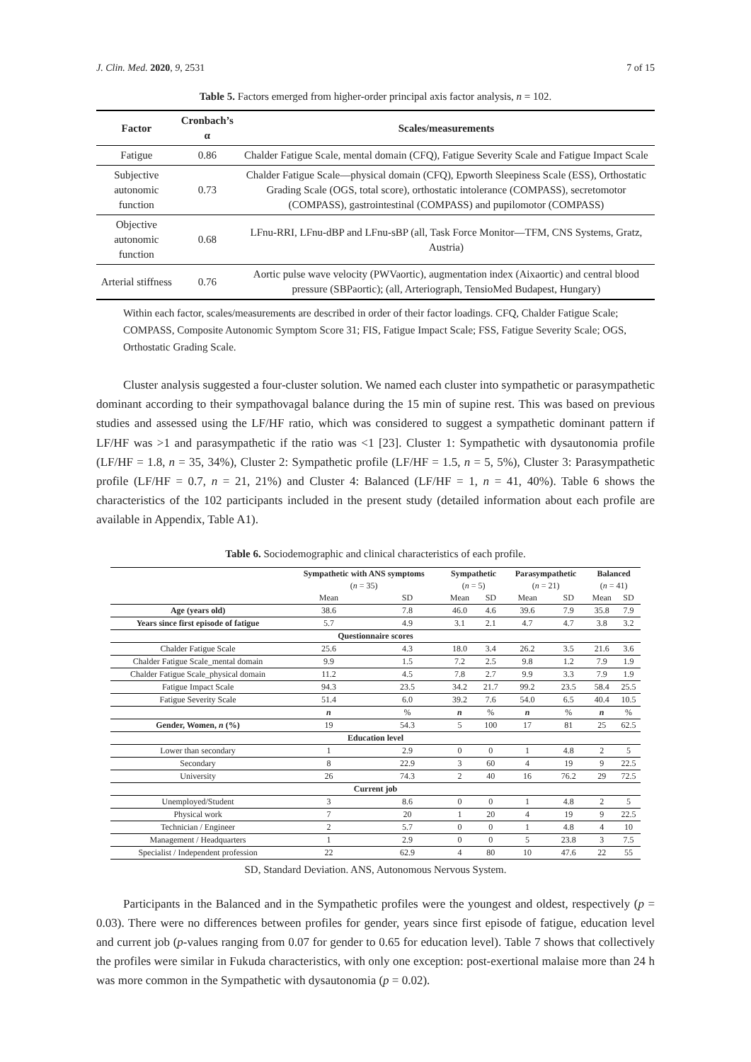J. Clin. Med. 2020, 9, 2531 7 of 15
Table 5. Factors emerged from higher-order principal axis factor analysis, n = 102.
| Factor | Cronbach’s α | Scales/measurements |
| --- | --- | --- |
| Fatigue | 0.86 | Chalder Fatigue Scale, mental domain (CFQ), Fatigue Severity Scale and Fatigue Impact Scale |
| Subjective autonomic function | 0.73 | Chalder Fatigue Scale—physical domain (CFQ), Epworth Sleepiness Scale (ESS), Orthostatic Grading Scale (OGS, total score), orthostatic intolerance (COMPASS), secretomotor (COMPASS), gastrointestinal (COMPASS) and pupilomotor (COMPASS) |
| Objective autonomic function | 0.68 | LFnu-RRI, LFnu-dBP and LFnu-sBP (all, Task Force Monitor—TFM, CNS Systems, Gratz, Austria) |
| Arterial stiffness | 0.76 | Aortic pulse wave velocity (PWVaortic), augmentation index (Aixaortic) and central blood pressure (SBPaortic); (all, Arteriograph, TensioMed Budapest, Hungary) |
Within each factor, scales/measurements are described in order of their factor loadings. CFQ, Chalder Fatigue Scale; COMPASS, Composite Autonomic Symptom Score 31; FIS, Fatigue Impact Scale; FSS, Fatigue Severity Scale; OGS, Orthostatic Grading Scale.
Cluster analysis suggested a four-cluster solution. We named each cluster into sympathetic or parasympathetic dominant according to their sympathovagal balance during the 15 min of supine rest. This was based on previous studies and assessed using the LF/HF ratio, which was considered to suggest a sympathetic dominant pattern if LF/HF was >1 and parasympathetic if the ratio was <1 [23]. Cluster 1: Sympathetic with dysautonomia profile (LF/HF = 1.8, n = 35, 34%), Cluster 2: Sympathetic profile (LF/HF = 1.5, n = 5, 5%), Cluster 3: Parasympathetic profile (LF/HF = 0.7, n = 21, 21%) and Cluster 4: Balanced (LF/HF = 1, n = 41, 40%). Table 6 shows the characteristics of the 102 participants included in the present study (detailed information about each profile are available in Appendix, Table A1).
Table 6. Sociodemographic and clinical characteristics of each profile.
| | Sympathetic with ANS symptoms | | Sympathetic | | Parasympathetic | | Balanced | |
| --- | --- | --- | --- | --- | --- | --- | --- | --- |
| | ( n = 35) | | ( n = 5) | | ( n = 21) | | ( n = 41) | |
| | Mean | SD | Mean | SD | Mean | SD | Mean | SD |
| Age (years old) | 38.6 | 7.8 | 46.0 | 4.6 | 39.6 | 7.9 | 35.8 | 7.9 |
| Years since first episode of fatigue | 5.7 | 4.9 | 3.1 | 2.1 | 4.7 | 4.7 | 3.8 | 3.2 |
| Questionnaire scores | | | | | | | | |
| Chalder Fatigue Scale | 25.6 | 4.3 | 18.0 | 3.4 | 26.2 | 3.5 | 21.6 | 3.6 |
| Chalder Fatigue Scale_mental domain | 9.9 | 1.5 | 7.2 | 2.5 | 9.8 | 1.2 | 7.9 | 1.9 |
| Chalder Fatigue Scale_physical domain | 11.2 | 4.5 | 7.8 | 2.7 | 9.9 | 3.3 | 7.9 | 1.9 |
| Fatigue Impact Scale | 94.3 | 23.5 | 34.2 | 21.7 | 99.2 | 23.5 | 58.4 | 25.5 |
| Fatigue Severity Scale | 51.4 | 6.0 | 39.2 | 7.6 | 54.0 | 6.5 | 40.4 | 10.5 |
| | n | % | n | % | n | % | n | % |
| Gender, Women, n (%) | 19 | 54.3 | 5 | 100 | 17 | 81 | 25 | 62.5 |
| Education level | | | | | | | | |
| Lower than secondary | 1 | 2.9 | 0 | 0 | 1 | 4.8 | 2 | 5 |
| Secondary | 8 | 22.9 | 3 | 60 | 4 | 19 | 9 | 22.5 |
| University | 26 | 74.3 | 2 | 40 | 16 | 76.2 | 29 | 72.5 |
| Current job | | | | | | | | |
| Unemployed/Student | 3 | 8.6 | 0 | 0 | 1 | 4.8 | 2 | 5 |
| Physical work | 7 | 20 | 1 | 20 | 4 | 19 | 9 | 22.5 |
| Technician / Engineer | 2 | 5.7 | 0 | 0 | 1 | 4.8 | 4 | 10 |
| Management / Headquarters | 1 | 2.9 | 0 | 0 | 5 | 23.8 | 3 | 7.5 |
| Specialist / Independent profession | 22 | 62.9 | 4 | 80 | 10 | 47.6 | 22 | 55 |
SD, Standard Deviation. ANS, Autonomous Nervous System.
Participants in the Balanced and in the Sympathetic profiles were the youngest and oldest, respectively (p = 0.03). There were no differences between profiles for gender, years since first episode of fatigue, education level and current job (p-values ranging from 0.07 for gender to 0.65 for education level). Table 7 shows that collectively the profiles were similar in Fukuda characteristics, with only one exception: post-exertional malaise more than 24 h was more common in the Sympathetic with dysautonomia (p = 0.02).